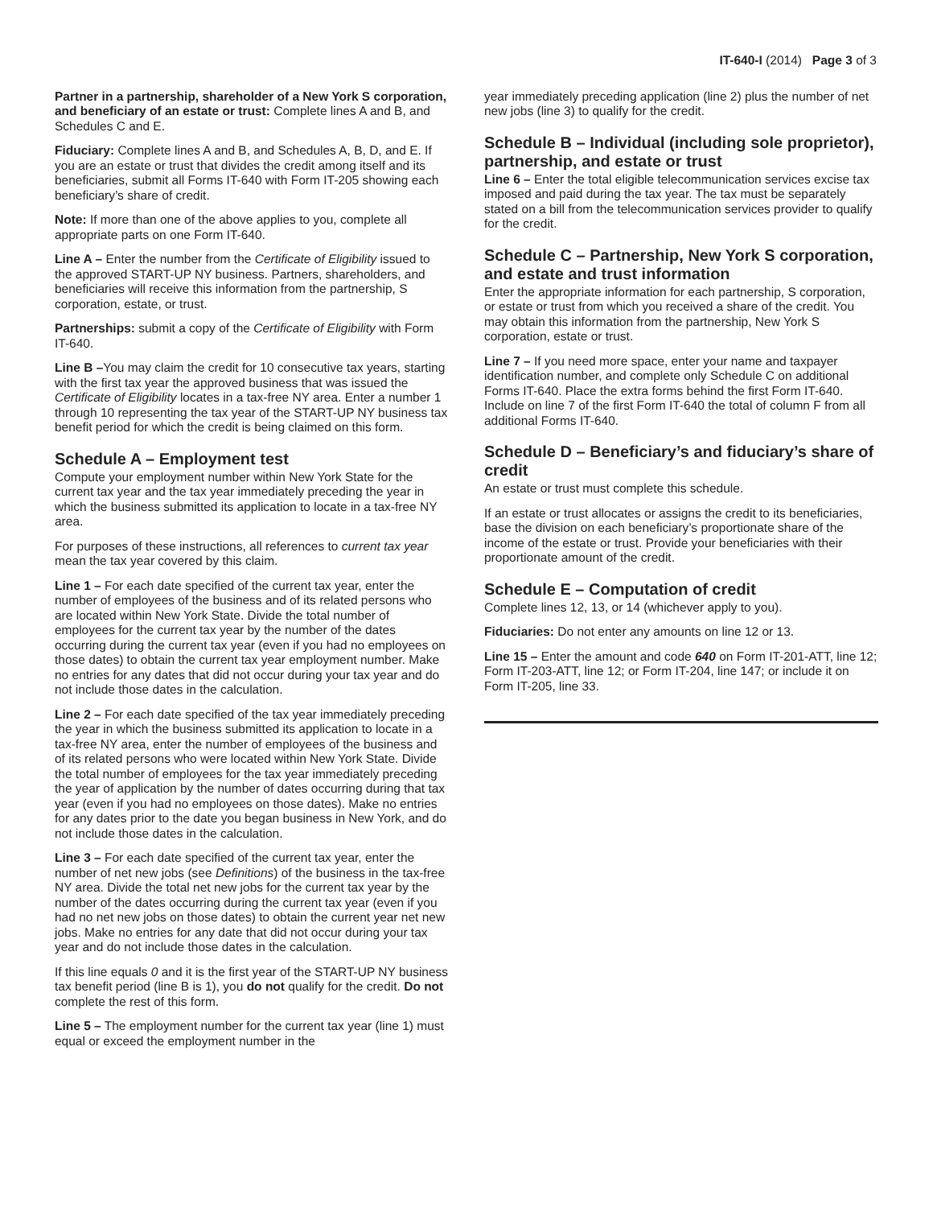IT-640-I (2014) Page 3 of 3
Partner in a partnership, shareholder of a New York S corporation, and beneficiary of an estate or trust: Complete lines A and B, and Schedules C and E.
Fiduciary: Complete lines A and B, and Schedules A, B, D, and E. If you are an estate or trust that divides the credit among itself and its beneficiaries, submit all Forms IT-640 with Form IT-205 showing each beneficiary’s share of credit.
Note: If more than one of the above applies to you, complete all appropriate parts on one Form IT-640.
Line A – Enter the number from the Certificate of Eligibility issued to the approved START-UP NY business. Partners, shareholders, and beneficiaries will receive this information from the partnership, S corporation, estate, or trust.
Partnerships: submit a copy of the Certificate of Eligibility with Form IT-640.
Line B –You may claim the credit for 10 consecutive tax years, starting with the first tax year the approved business that was issued the Certificate of Eligibility locates in a tax-free NY area. Enter a number 1 through 10 representing the tax year of the START-UP NY business tax benefit period for which the credit is being claimed on this form.
Schedule A – Employment test
Compute your employment number within New York State for the current tax year and the tax year immediately preceding the year in which the business submitted its application to locate in a tax-free NY area.
For purposes of these instructions, all references to current tax year mean the tax year covered by this claim.
Line 1 – For each date specified of the current tax year, enter the number of employees of the business and of its related persons who are located within New York State. Divide the total number of employees for the current tax year by the number of the dates occurring during the current tax year (even if you had no employees on those dates) to obtain the current tax year employment number. Make no entries for any dates that did not occur during your tax year and do not include those dates in the calculation.
Line 2 – For each date specified of the tax year immediately preceding the year in which the business submitted its application to locate in a tax-free NY area, enter the number of employees of the business and of its related persons who were located within New York State. Divide the total number of employees for the tax year immediately preceding the year of application by the number of dates occurring during that tax year (even if you had no employees on those dates). Make no entries for any dates prior to the date you began business in New York, and do not include those dates in the calculation.
Line 3 – For each date specified of the current tax year, enter the number of net new jobs (see Definitions) of the business in the tax-free NY area. Divide the total net new jobs for the current tax year by the number of the dates occurring during the current tax year (even if you had no net new jobs on those dates) to obtain the current year net new jobs. Make no entries for any date that did not occur during your tax year and do not include those dates in the calculation.
If this line equals 0 and it is the first year of the START-UP NY business tax benefit period (line B is 1), you do not qualify for the credit. Do not complete the rest of this form.
Line 5 – The employment number for the current tax year (line 1) must equal or exceed the employment number in the
year immediately preceding application (line 2) plus the number of net new jobs (line 3) to qualify for the credit.
Schedule B – Individual (including sole proprietor), partnership, and estate or trust
Line 6 – Enter the total eligible telecommunication services excise tax imposed and paid during the tax year. The tax must be separately stated on a bill from the telecommunication services provider to qualify for the credit.
Schedule C – Partnership, New York S corporation, and estate and trust information
Enter the appropriate information for each partnership, S corporation, or estate or trust from which you received a share of the credit. You may obtain this information from the partnership, New York S corporation, estate or trust.
Line 7 – If you need more space, enter your name and taxpayer identification number, and complete only Schedule C on additional Forms IT-640. Place the extra forms behind the first Form IT-640. Include on line 7 of the first Form IT-640 the total of column F from all additional Forms IT-640.
Schedule D – Beneficiary’s and fiduciary’s share of credit
An estate or trust must complete this schedule.
If an estate or trust allocates or assigns the credit to its beneficiaries, base the division on each beneficiary’s proportionate share of the income of the estate or trust. Provide your beneficiaries with their proportionate amount of the credit.
Schedule E – Computation of credit
Complete lines 12, 13, or 14 (whichever apply to you).
Fiduciaries: Do not enter any amounts on line 12 or 13.
Line 15 – Enter the amount and code 640 on Form IT-201-ATT, line 12; Form IT-203-ATT, line 12; or Form IT-204, line 147; or include it on Form IT-205, line 33.